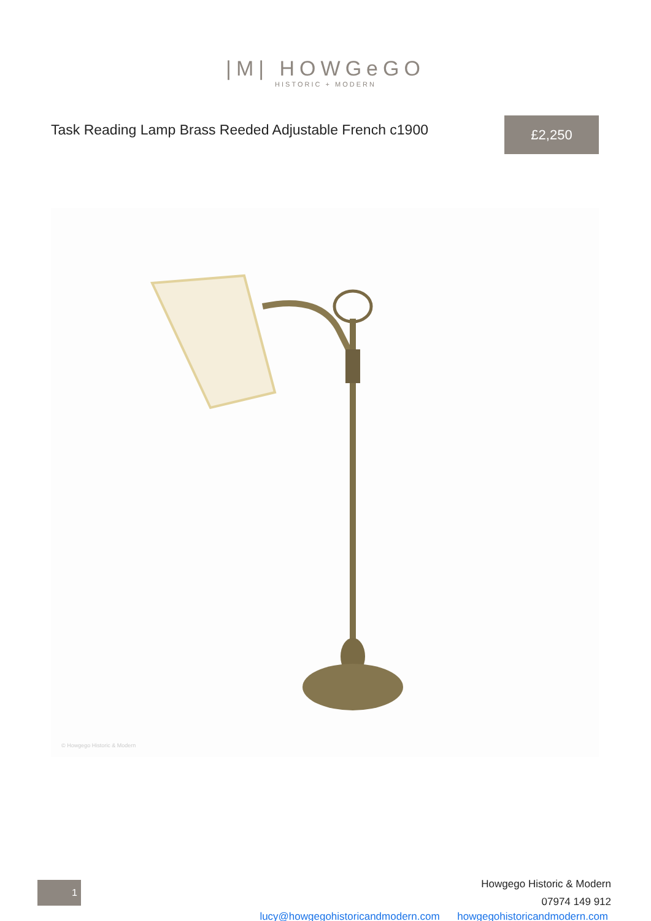|M| HOWGeGO
HISTORIC + MODERN
Task Reading Lamp Brass Reeded Adjustable French c1900
£2,250
© Howgego Historic & Modern
1
Howgego Historic & Modern
07974 149 912
lucy@howgegohistoricandmodern.com howgegohistoricandmodern.com